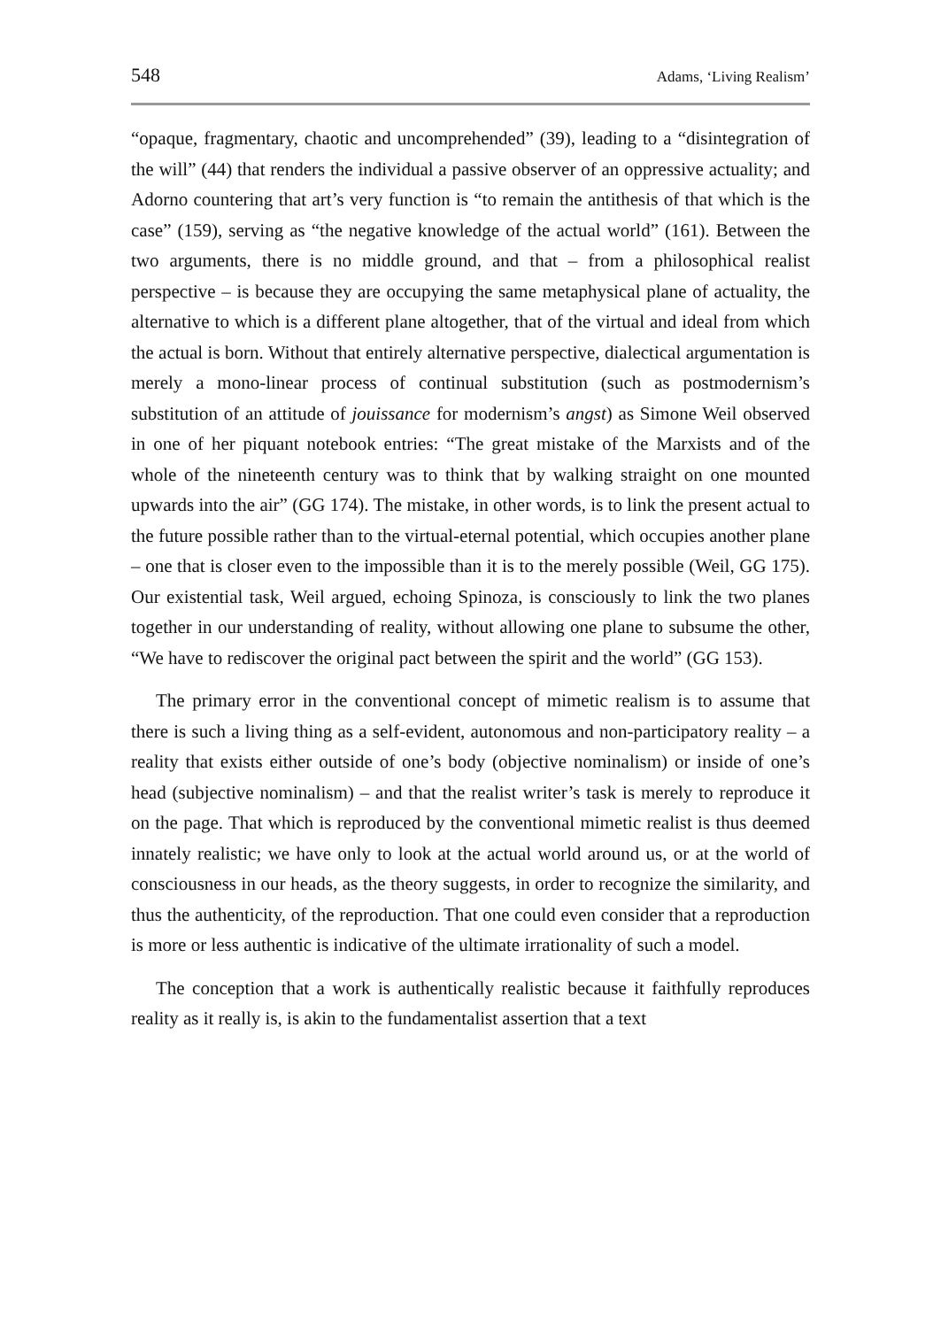548 Adams, ‘Living Realism’
“opaque, fragmentary, chaotic and uncomprehended” (39), leading to a “disintegration of the will” (44) that renders the individual a passive observer of an oppressive actuality; and Adorno countering that art’s very function is “to remain the antithesis of that which is the case” (159), serving as “the negative knowledge of the actual world” (161). Between the two arguments, there is no middle ground, and that – from a philosophical realist perspective – is because they are occupying the same metaphysical plane of actuality, the alternative to which is a different plane altogether, that of the virtual and ideal from which the actual is born. Without that entirely alternative perspective, dialectical argumentation is merely a mono-linear process of continual substitution (such as postmodernism’s substitution of an attitude of jouissance for modernism’s angst) as Simone Weil observed in one of her piquant notebook entries: “The great mistake of the Marxists and of the whole of the nineteenth century was to think that by walking straight on one mounted upwards into the air” (GG 174). The mistake, in other words, is to link the present actual to the future possible rather than to the virtual-eternal potential, which occupies another plane – one that is closer even to the impossible than it is to the merely possible (Weil, GG 175). Our existential task, Weil argued, echoing Spinoza, is consciously to link the two planes together in our understanding of reality, without allowing one plane to subsume the other, “We have to rediscover the original pact between the spirit and the world” (GG 153).
The primary error in the conventional concept of mimetic realism is to assume that there is such a living thing as a self-evident, autonomous and non-participatory reality – a reality that exists either outside of one’s body (objective nominalism) or inside of one’s head (subjective nominalism) – and that the realist writer’s task is merely to reproduce it on the page. That which is reproduced by the conventional mimetic realist is thus deemed innately realistic; we have only to look at the actual world around us, or at the world of consciousness in our heads, as the theory suggests, in order to recognize the similarity, and thus the authenticity, of the reproduction. That one could even consider that a reproduction is more or less authentic is indicative of the ultimate irrationality of such a model.
The conception that a work is authentically realistic because it faithfully reproduces reality as it really is, is akin to the fundamentalist assertion that a text